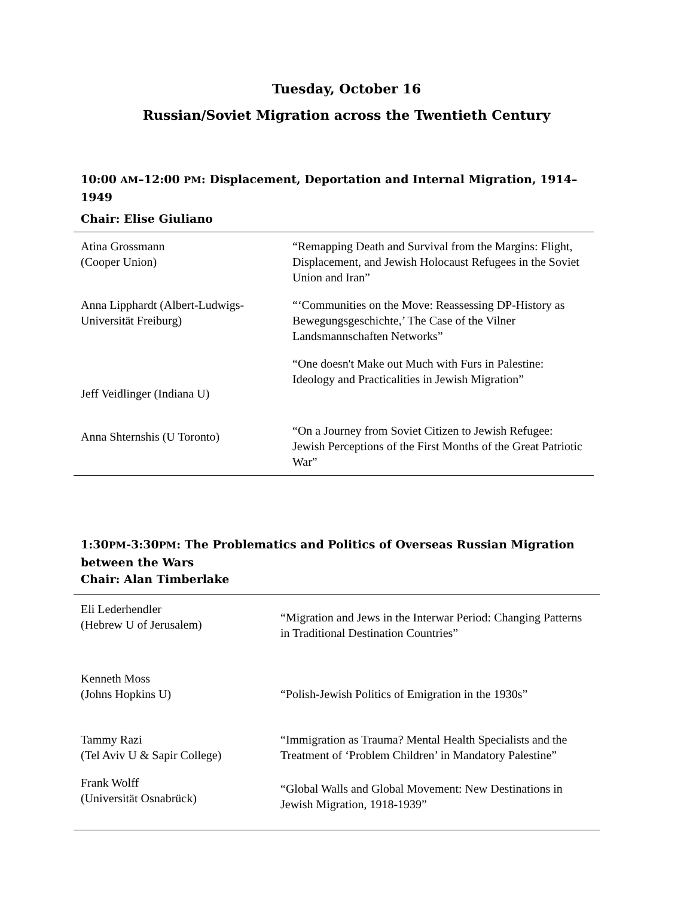Tuesday, October 16
Russian/Soviet Migration across the Twentieth Century
10:00 AM–12:00 PM: Displacement, Deportation and Internal Migration, 1914–1949
Chair: Elise Giuliano
| Atina Grossmann (Cooper Union) | “Remapping Death and Survival from the Margins: Flight, Displacement, and Jewish Holocaust Refugees in the Soviet Union and Iran” |
| Anna Lipphardt (Albert-Ludwigs-Universität Freiburg) | “‘Communities on the Move: Reassessing DP-History as Bewegungsgeschichte,’ The Case of the Vilner Landsmannschaften Networks” |
| Jeff Veidlinger (Indiana U) | “One doesn't Make out Much with Furs in Palestine: Ideology and Practicalities in Jewish Migration” |
| Anna Shternshis (U Toronto) | “On a Journey from Soviet Citizen to Jewish Refugee: Jewish Perceptions of the First Months of the Great Patriotic War” |
1:30PM-3:30PM: The Problematics and Politics of Overseas Russian Migration between the Wars
Chair: Alan Timberlake
| Eli Lederhendler (Hebrew U of Jerusalem) | “Migration and Jews in the Interwar Period: Changing Patterns in Traditional Destination Countries” |
| Kenneth Moss (Johns Hopkins U) | “Polish-Jewish Politics of Emigration in the 1930s” |
| Tammy Razi (Tel Aviv U & Sapir College) | “Immigration as Trauma? Mental Health Specialists and the Treatment of ‘Problem Children’ in Mandatory Palestine” |
| Frank Wolff (Universität Osnabrück) | “Global Walls and Global Movement: New Destinations in Jewish Migration, 1918-1939” |